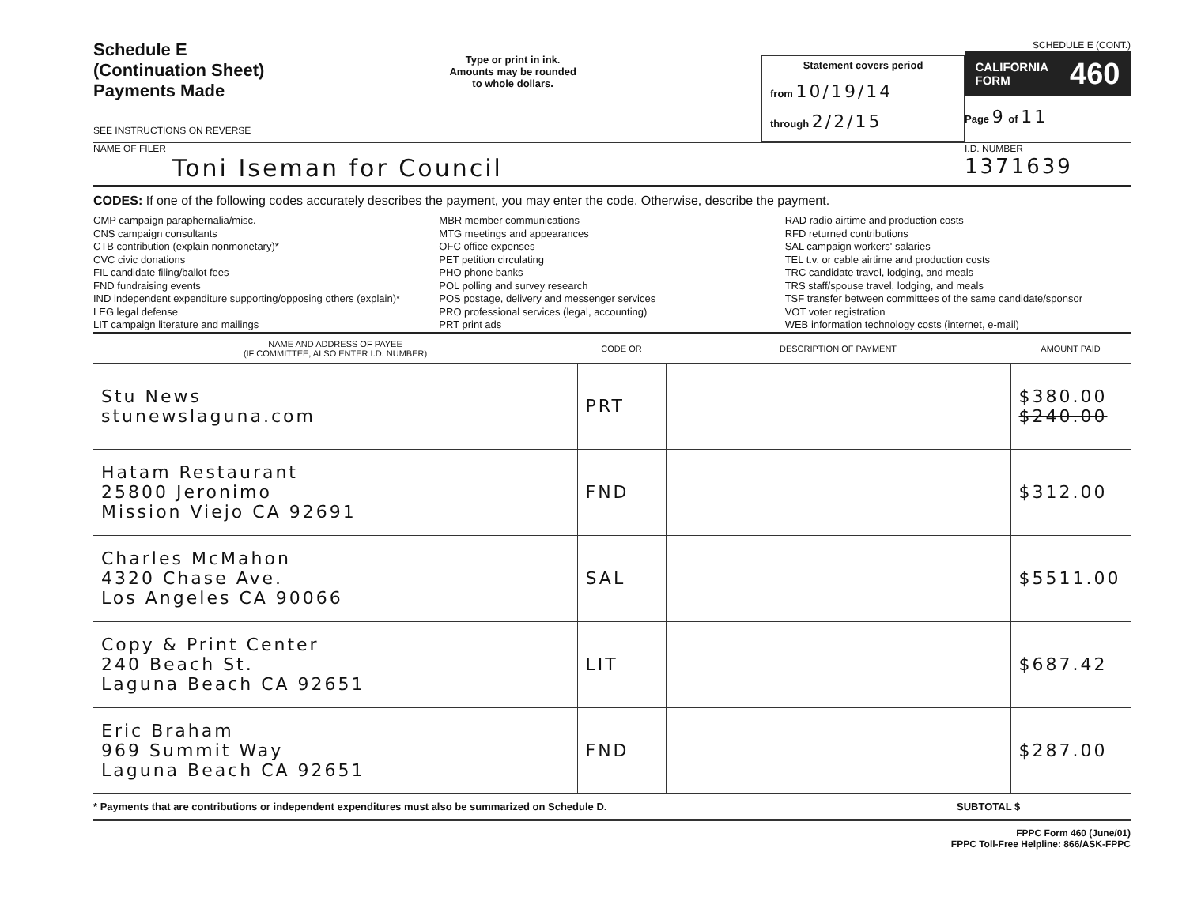Schedule E
(Continuation Sheet)
Payments Made
SEE INSTRUCTIONS ON REVERSE
Type or print in ink.
Amounts may be rounded
to whole dollars.
Statement covers period
from 10/19/14
through 2/2/15
SCHEDULE E (CONT.)
CALIFORNIA
FORM 460
Page 9 of 11
NAME OF FILER
Toni Iseman for Council
I.D. NUMBER
1371639
CODES: If one of the following codes accurately describes the payment, you may enter the code. Otherwise, describe the payment.
CMP campaign paraphernalia/misc.
CNS campaign consultants
CTB contribution (explain nonmonetary)*
CVC civic donations
FIL candidate filing/ballot fees
FND fundraising events
IND independent expenditure supporting/opposing others (explain)*
LEG legal defense
LIT campaign literature and mailings
MBR member communications
MTG meetings and appearances
OFC office expenses
PET petition circulating
PHO phone banks
POL polling and survey research
POS postage, delivery and messenger services
PRO professional services (legal, accounting)
PRT print ads
RAD radio airtime and production costs
RFD returned contributions
SAL campaign workers' salaries
TEL t.v. or cable airtime and production costs
TRC candidate travel, lodging, and meals
TRS staff/spouse travel, lodging, and meals
TSF transfer between committees of the same candidate/sponsor
VOT voter registration
WEB information technology costs (internet, e-mail)
| NAME AND ADDRESS OF PAYEE (IF COMMITTEE, ALSO ENTER I.D. NUMBER) | CODE OR | DESCRIPTION OF PAYMENT | AMOUNT PAID |
| --- | --- | --- | --- |
| Stu News stunewslaguna.com | PRT | | $380.00 $240.00 |
| Hatam Restaurant 25800 Jeronimo Mission Viejo CA 92691 | FND | | $312.00 |
| Charles McMahon 4320 Chase Ave. Los Angeles CA 90066 | SAL | | $5511.00 |
| Copy & Print Center 240 Beach St. Laguna Beach CA 92651 | LIT | | $687.42 |
| Eric Braham 969 Summit Way Laguna Beach CA 92651 | FND | | $287.00 |
* Payments that are contributions or independent expenditures must also be summarized on Schedule D. SUBTOTAL $
FPPC Form 460 (June/01)
FPPC Toll-Free Helpline: 866/ASK-FPPC